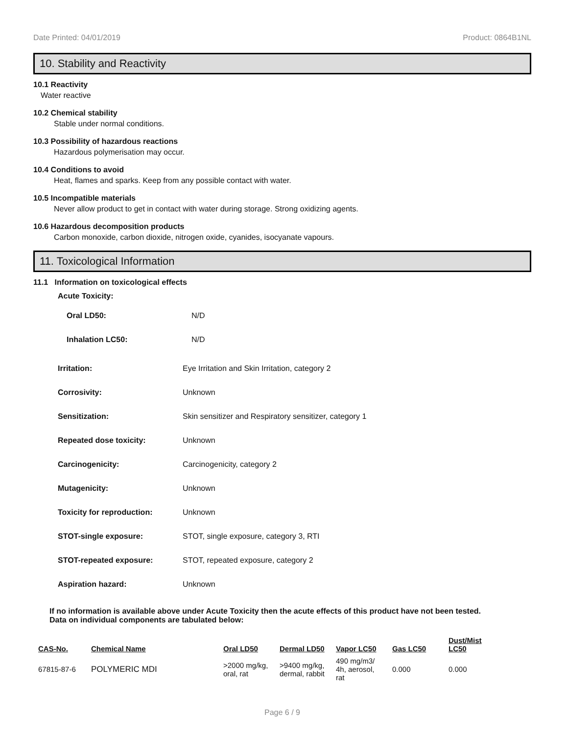Date Printed: 04/01/2019 Product: 0864B1NL
10. Stability and Reactivity
10.1 Reactivity
Water reactive
10.2 Chemical stability
Stable under normal conditions.
10.3 Possibility of hazardous reactions
Hazardous polymerisation may occur.
10.4 Conditions to avoid
Heat, flames and sparks. Keep from any possible contact with water.
10.5 Incompatible materials
Never allow product to get in contact with water during storage. Strong oxidizing agents.
10.6 Hazardous decomposition products
Carbon monoxide, carbon dioxide, nitrogen oxide, cyanides, isocyanate vapours.
11. Toxicological Information
11.1 Information on toxicological effects
Acute Toxicity:
| Oral LD50: | N/D |
| Inhalation LC50: | N/D |
| Irritation: | Eye Irritation and Skin Irritation, category 2 |
| Corrosivity: | Unknown |
| Sensitization: | Skin sensitizer and Respiratory sensitizer, category 1 |
| Repeated dose toxicity: | Unknown |
| Carcinogenicity: | Carcinogenicity, category 2 |
| Mutagenicity: | Unknown |
| Toxicity for reproduction: | Unknown |
| STOT-single exposure: | STOT, single exposure, category 3, RTI |
| STOT-repeated exposure: | STOT, repeated exposure, category 2 |
| Aspiration hazard: | Unknown |
If no information is available above under Acute Toxicity then the acute effects of this product have not been tested.
Data on individual components are tabulated below:
| CAS-No. | Chemical Name | Oral LD50 | Dermal LD50 | Vapor LC50 | Gas LC50 | Dust/Mist LC50 |
| --- | --- | --- | --- | --- | --- | --- |
| 67815-87-6 | POLYMERIC MDI | >2000 mg/kg, oral, rat | >9400 mg/kg, dermal, rabbit | 490 mg/m3/ 4h, aerosol, rat | 0.000 | 0.000 |
Page 6 / 9